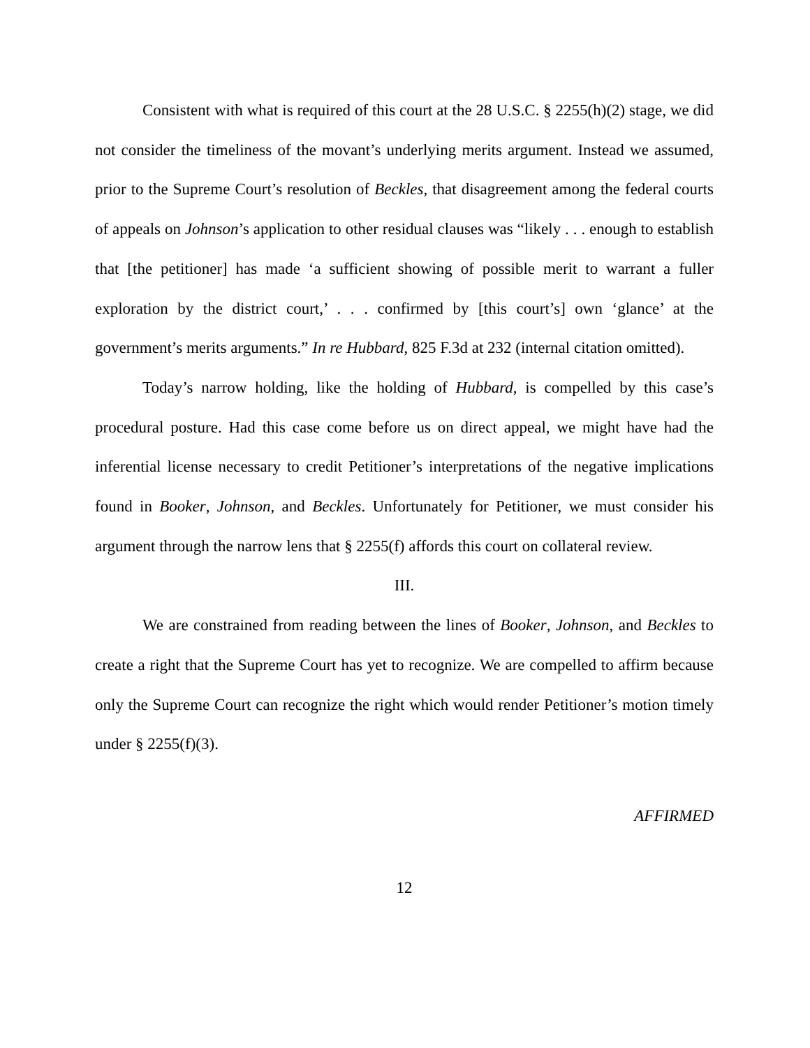Consistent with what is required of this court at the 28 U.S.C. § 2255(h)(2) stage, we did not consider the timeliness of the movant’s underlying merits argument. Instead we assumed, prior to the Supreme Court’s resolution of Beckles, that disagreement among the federal courts of appeals on Johnson’s application to other residual clauses was “likely . . . enough to establish that [the petitioner] has made ‘a sufficient showing of possible merit to warrant a fuller exploration by the district court,’ . . . confirmed by [this court’s] own ‘glance’ at the government’s merits arguments.” In re Hubbard, 825 F.3d at 232 (internal citation omitted).
Today’s narrow holding, like the holding of Hubbard, is compelled by this case’s procedural posture. Had this case come before us on direct appeal, we might have had the inferential license necessary to credit Petitioner’s interpretations of the negative implications found in Booker, Johnson, and Beckles. Unfortunately for Petitioner, we must consider his argument through the narrow lens that § 2255(f) affords this court on collateral review.
III.
We are constrained from reading between the lines of Booker, Johnson, and Beckles to create a right that the Supreme Court has yet to recognize. We are compelled to affirm because only the Supreme Court can recognize the right which would render Petitioner’s motion timely under § 2255(f)(3).
AFFIRMED
12